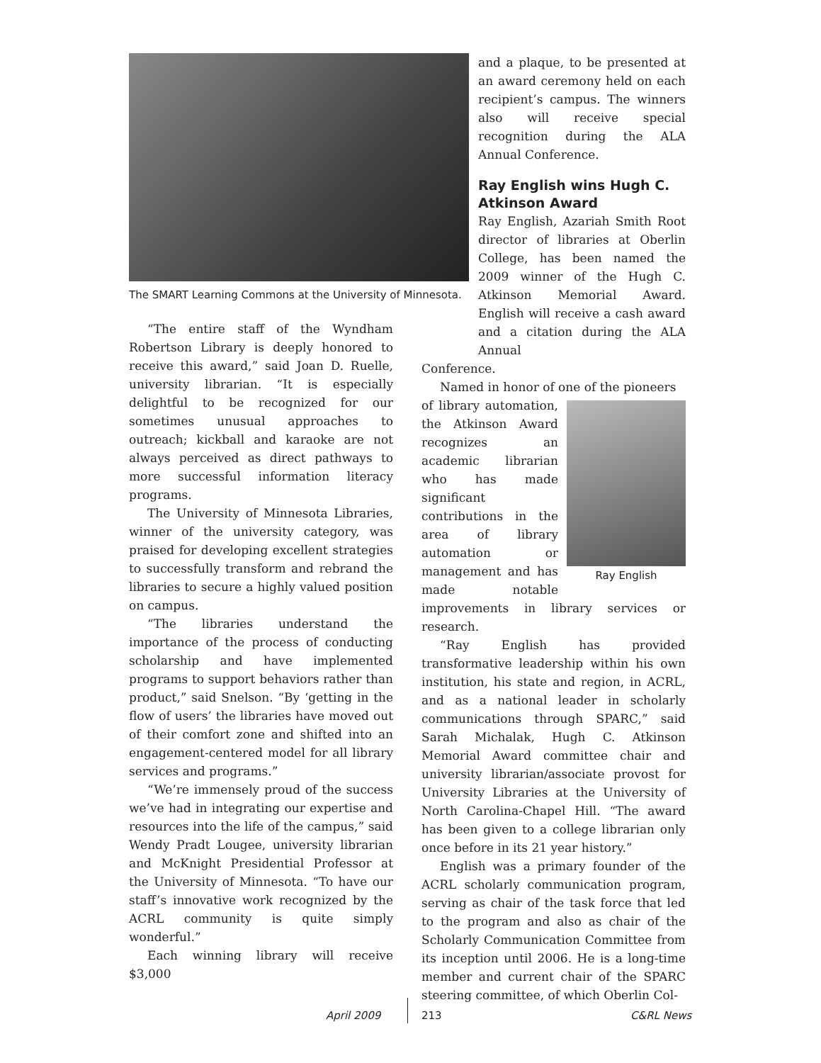The SMART Learning Commons at the University of Minnesota.
“The entire staff of the Wyndham Robertson Library is deeply honored to receive this award,” said Joan D. Ruelle, university librarian. “It is especially delightful to be recognized for our sometimes unusual approaches to outreach; kickball and karaoke are not always perceived as direct pathways to more successful information literacy programs.
The University of Minnesota Libraries, winner of the university category, was praised for developing excellent strategies to successfully transform and rebrand the libraries to secure a highly valued position on campus.
“The libraries understand the importance of the process of conducting scholarship and have implemented programs to support behaviors rather than product,” said Snelson. “By ‘getting in the flow of users’ the libraries have moved out of their comfort zone and shifted into an engagement-centered model for all library services and programs.”
“We’re immensely proud of the success we’ve had in integrating our expertise and resources into the life of the campus,” said Wendy Pradt Lougee, university librarian and McKnight Presidential Professor at the University of Minnesota. “To have our staff’s innovative work recognized by the ACRL community is quite simply wonderful.”
Each winning library will receive $3,000
and a plaque, to be presented at an award ceremony held on each recipient’s campus. The winners also will receive special recognition during the ALA Annual Conference.
Ray English wins Hugh C. Atkinson Award
Ray English, Azariah Smith Root director of libraries at Oberlin College, has been named the 2009 winner of the Hugh C. Atkinson Memorial Award. English will receive a cash award and a citation during the ALA Annual
Conference.
Named in honor of one of the pioneers
Ray English
of library automation, the Atkinson Award recognizes an academic librarian who has made significant contributions in the area of library automation or management and has made notable improvements in library services or research.
“Ray English has provided transformative leadership within his own institution, his state and region, in ACRL, and as a national leader in scholarly communications through SPARC,” said Sarah Michalak, Hugh C. Atkinson Memorial Award committee chair and university librarian/associate provost for University Libraries at the University of North Carolina-Chapel Hill. “The award has been given to a college librarian only once before in its 21 year history.”
English was a primary founder of the ACRL scholarly communication program, serving as chair of the task force that led to the program and also as chair of the Scholarly Communication Committee from its inception until 2006. He is a long-time member and current chair of the SPARC steering committee, of which Oberlin Col-
April 2009 213 C&RL News